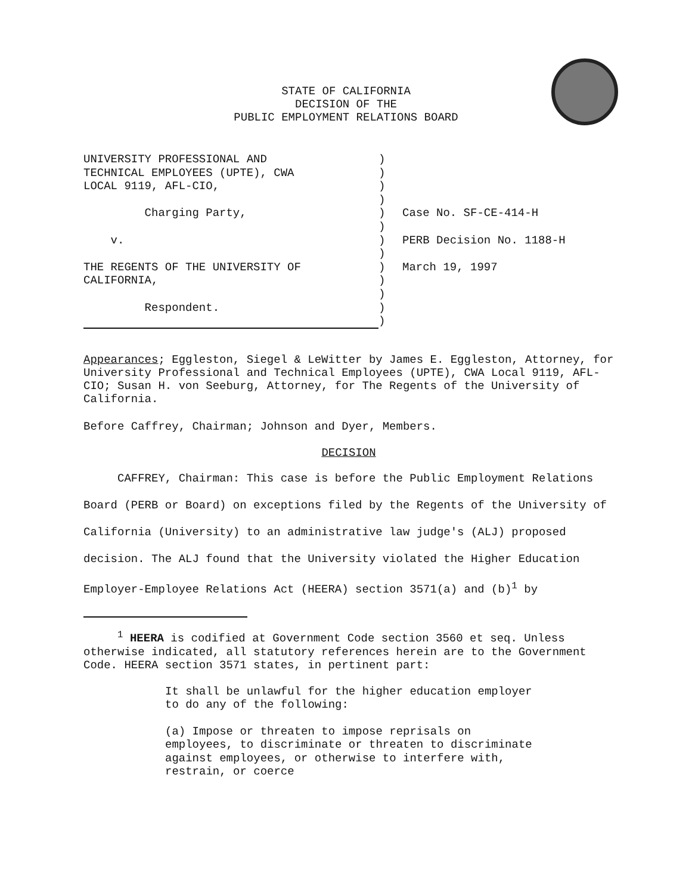STATE OF CALIFORNIA
DECISION OF THE
PUBLIC EMPLOYMENT RELATIONS BOARD
| UNIVERSITY PROFESSIONAL AND | ) | |
| TECHNICAL EMPLOYEES (UPTE), CWA | ) | |
| LOCAL 9119, AFL-CIO, | ) | |
| | ) | |
| Charging Party, | ) | Case No. SF-CE-414-H |
| | ) | |
| v. | ) | PERB Decision No. 1188-H |
| | ) | |
| THE REGENTS OF THE UNIVERSITY OF | ) | March 19, 1997 |
| CALIFORNIA, | ) | |
| | ) | |
| Respondent. | ) | |
| | ) | |
Appearances; Eggleston, Siegel & LeWitter by James E. Eggleston, Attorney, for University Professional and Technical Employees (UPTE), CWA Local 9119, AFL-CIO; Susan H. von Seeburg, Attorney, for The Regents of the University of California.
Before Caffrey, Chairman; Johnson and Dyer, Members.
DECISION
CAFFREY, Chairman: This case is before the Public Employment Relations Board (PERB or Board) on exceptions filed by the Regents of the University of California (University) to an administrative law judge's (ALJ) proposed decision. The ALJ found that the University violated the Higher Education Employer-Employee Relations Act (HEERA) section 3571(a) and (b)<sup>1</sup> by
<sup>1</sup> HEERA is codified at Government Code section 3560 et seq. Unless otherwise indicated, all statutory references herein are to the Government Code. HEERA section 3571 states, in pertinent part:
It shall be unlawful for the higher education employer to do any of the following:
(a) Impose or threaten to impose reprisals on employees, to discriminate or threaten to discriminate against employees, or otherwise to interfere with, restrain, or coerce